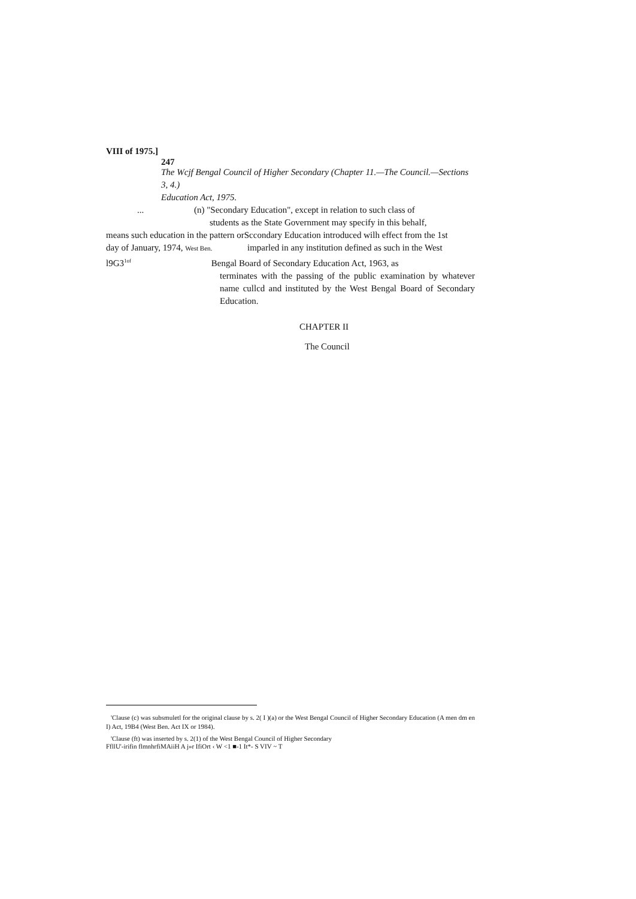VIII of 1975.]
247
The Wcjf Bengal Council of Higher Secondary (Chapter 11.—The Council.—Sections 3, 4.)
Education Act, 1975.
... (n) "Secondary Education", except in relation to such class of
students as the State Government may specify in this behalf,
means such education in the pattern orSccondary Education introduced wilh effect from the 1st
day of January, 1974, West Ben. imparled in any institution defined as such in the West
l9G3<sup>1of</sup> Bengal Board of Secondary Education Act, 1963, as
terminates with the passing of the public examination by whatever name cullcd and instituted by the West Bengal Board of Secondary Education.
CHAPTER II
The Council
'Clause (c) was subsmuletl for the original clause by s. 2( I )(a) or the West Bengal Council of Higher Secondary Education (A men dm en I) Act, 19B4 (West Ben. Act IX or 1984).
'Clause (ft) was inserted by s. 2(1) of the West Bengal Council of Higher Secondary
FfllU'-irifin flmnhrfiMAiiH A j»r IfiOrt ‹ W <1 ■-1 It*- S VIV ~ T